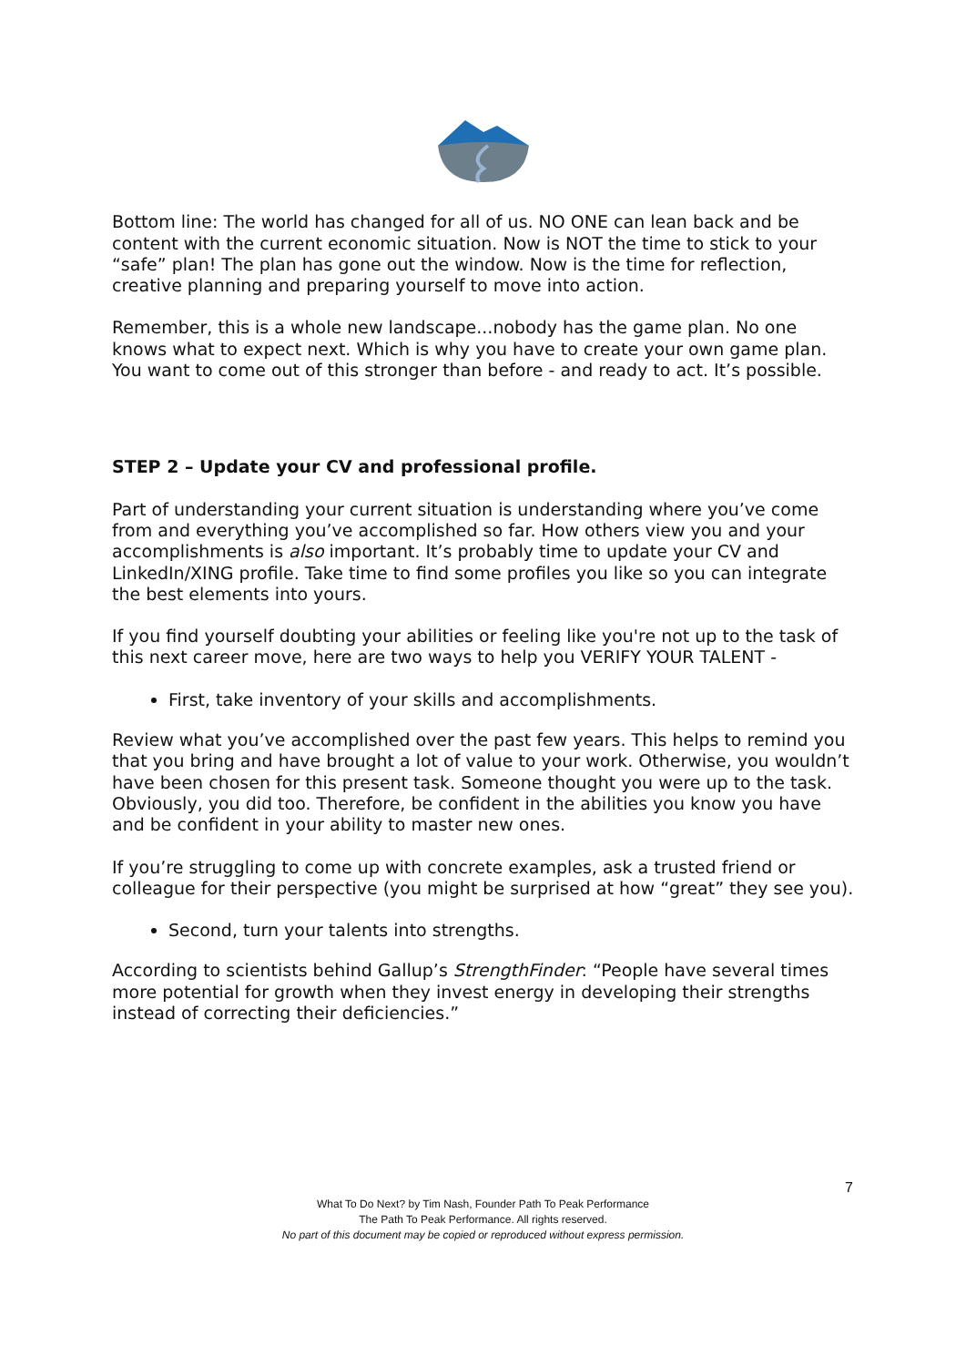Bottom line: The world has changed for all of us. NO ONE can lean back and be content with the current economic situation. Now is NOT the time to stick to your “safe” plan! The plan has gone out the window. Now is the time for reflection, creative planning and preparing yourself to move into action.
Remember, this is a whole new landscape...nobody has the game plan. No one knows what to expect next. Which is why you have to create your own game plan. You want to come out of this stronger than before - and ready to act. It’s possible.
STEP 2 – Update your CV and professional profile.
Part of understanding your current situation is understanding where you’ve come from and everything you’ve accomplished so far. How others view you and your accomplishments is also important. It’s probably time to update your CV and LinkedIn/XING profile. Take time to find some profiles you like so you can integrate the best elements into yours.
If you find yourself doubting your abilities or feeling like you're not up to the task of this next career move, here are two ways to help you VERIFY YOUR TALENT -
First, take inventory of your skills and accomplishments.
Review what you’ve accomplished over the past few years. This helps to remind you that you bring and have brought a lot of value to your work. Otherwise, you wouldn’t have been chosen for this present task. Someone thought you were up to the task. Obviously, you did too. Therefore, be confident in the abilities you know you have and be confident in your ability to master new ones.
If you’re struggling to come up with concrete examples, ask a trusted friend or colleague for their perspective (you might be surprised at how “great” they see you).
Second, turn your talents into strengths.
According to scientists behind Gallup’s StrengthFinder: “People have several times more potential for growth when they invest energy in developing their strengths instead of correcting their deficiencies.”
7
What To Do Next? by Tim Nash, Founder Path To Peak Performance
The Path To Peak Performance. All rights reserved.
No part of this document may be copied or reproduced without express permission.